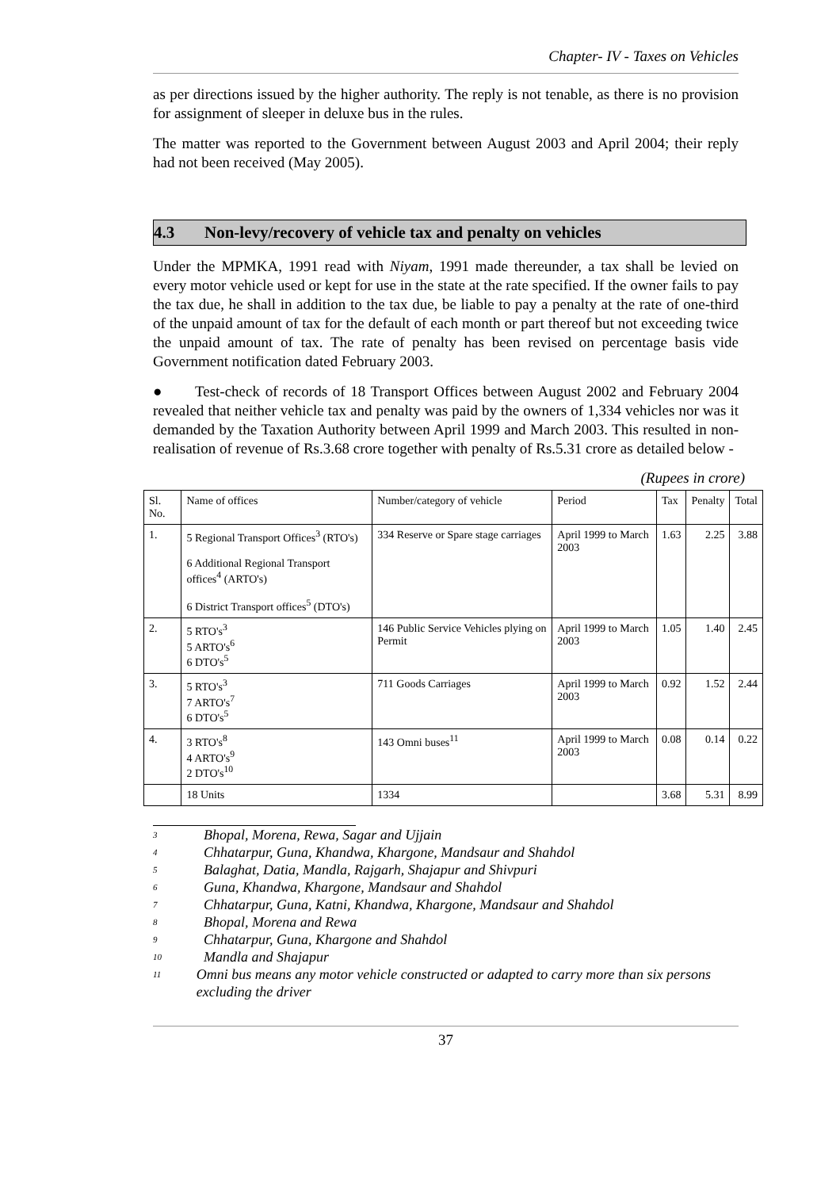Chapter- IV - Taxes on Vehicles
as per directions issued by the higher authority. The reply is not tenable, as there is no provision for assignment of sleeper in deluxe bus in the rules.
The matter was reported to the Government between August 2003 and April 2004; their reply had not been received (May 2005).
4.3 Non-levy/recovery of vehicle tax and penalty on vehicles
Under the MPMKA, 1991 read with Niyam, 1991 made thereunder, a tax shall be levied on every motor vehicle used or kept for use in the state at the rate specified. If the owner fails to pay the tax due, he shall in addition to the tax due, be liable to pay a penalty at the rate of one-third of the unpaid amount of tax for the default of each month or part thereof but not exceeding twice the unpaid amount of tax. The rate of penalty has been revised on percentage basis vide Government notification dated February 2003.
● Test-check of records of 18 Transport Offices between August 2002 and February 2004 revealed that neither vehicle tax and penalty was paid by the owners of 1,334 vehicles nor was it demanded by the Taxation Authority between April 1999 and March 2003. This resulted in non-realisation of revenue of Rs.3.68 crore together with penalty of Rs.5.31 crore as detailed below -
(Rupees in crore)
| Sl. No. | Name of offices | Number/category of vehicle | Period | Tax | Penalty | Total |
| --- | --- | --- | --- | --- | --- | --- |
| 1. | 5 Regional Transport Offices<sup>3</sup> (RTO's) 6 Additional Regional Transport offices<sup>4</sup> (ARTO's) 6 District Transport offices<sup>5</sup> (DTO's) | 334 Reserve or Spare stage carriages | April 1999 to March 2003 | 1.63 | 2.25 | 3.88 |
| 2. | 5 RTO's<sup>3</sup> 5 ARTO's<sup>6</sup> 6 DTO's<sup>5</sup> | 146 Public Service Vehicles plying on Permit | April 1999 to March 2003 | 1.05 | 1.40 | 2.45 |
| 3. | 5 RTO's<sup>3</sup> 7 ARTO's<sup>7</sup> 6 DTO's<sup>5</sup> | 711 Goods Carriages | April 1999 to March 2003 | 0.92 | 1.52 | 2.44 |
| 4. | 3 RTO's<sup>8</sup> 4 ARTO's<sup>9</sup> 2 DTO's<sup>10</sup> | 143 Omni buses<sup>11</sup> | April 1999 to March 2003 | 0.08 | 0.14 | 0.22 |
| | 18 Units | 1334 | | 3.68 | 5.31 | 8.99 |
<sup>3</sup> Bhopal, Morena, Rewa, Sagar and Ujjain
<sup>4</sup> Chhatarpur, Guna, Khandwa, Khargone, Mandsaur and Shahdol
<sup>5</sup> Balaghat, Datia, Mandla, Rajgarh, Shajapur and Shivpuri
<sup>6</sup> Guna, Khandwa, Khargone, Mandsaur and Shahdol
<sup>7</sup> Chhatarpur, Guna, Katni, Khandwa, Khargone, Mandsaur and Shahdol
<sup>8</sup> Bhopal, Morena and Rewa
<sup>9</sup> Chhatarpur, Guna, Khargone and Shahdol
<sup>10</sup> Mandla and Shajapur
<sup>11</sup> Omni bus means any motor vehicle constructed or adapted to carry more than six persons excluding the driver
37